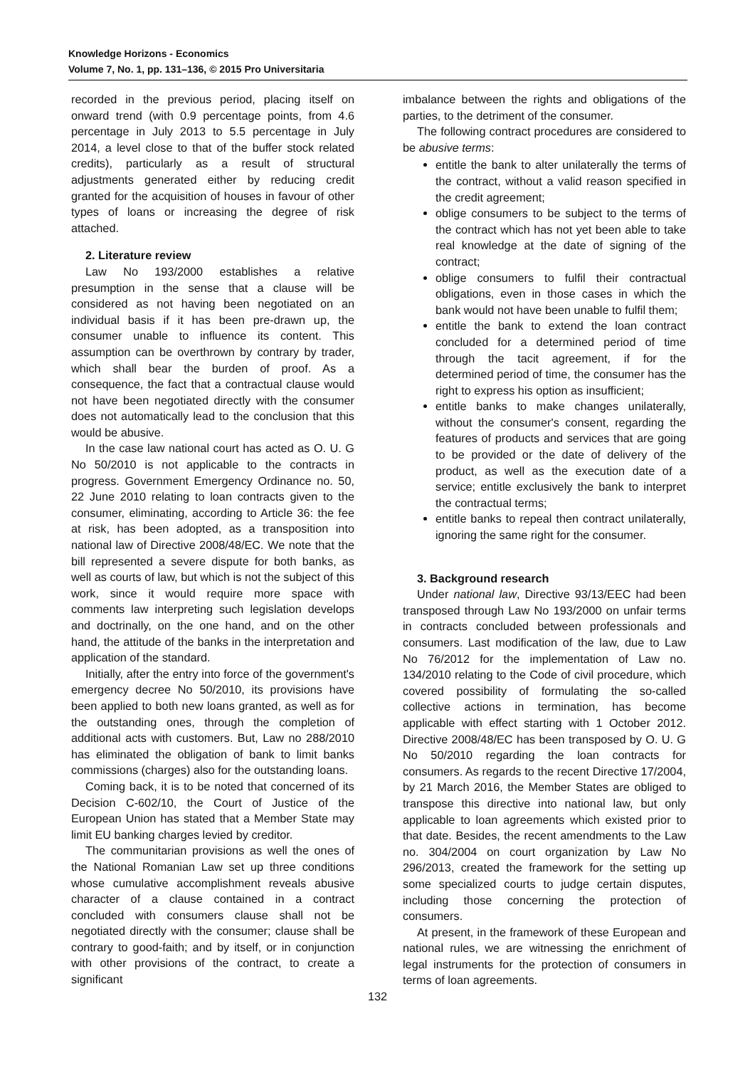Knowledge Horizons - Economics
Volume 7, No. 1, pp. 131–136, © 2015 Pro Universitaria
recorded in the previous period, placing itself on onward trend (with 0.9 percentage points, from 4.6 percentage in July 2013 to 5.5 percentage in July 2014, a level close to that of the buffer stock related credits), particularly as a result of structural adjustments generated either by reducing credit granted for the acquisition of houses in favour of other types of loans or increasing the degree of risk attached.
2. Literature review
Law No 193/2000 establishes a relative presumption in the sense that a clause will be considered as not having been negotiated on an individual basis if it has been pre-drawn up, the consumer unable to influence its content. This assumption can be overthrown by contrary by trader, which shall bear the burden of proof. As a consequence, the fact that a contractual clause would not have been negotiated directly with the consumer does not automatically lead to the conclusion that this would be abusive.
In the case law national court has acted as O. U. G No 50/2010 is not applicable to the contracts in progress. Government Emergency Ordinance no. 50, 22 June 2010 relating to loan contracts given to the consumer, eliminating, according to Article 36: the fee at risk, has been adopted, as a transposition into national law of Directive 2008/48/EC. We note that the bill represented a severe dispute for both banks, as well as courts of law, but which is not the subject of this work, since it would require more space with comments law interpreting such legislation develops and doctrinally, on the one hand, and on the other hand, the attitude of the banks in the interpretation and application of the standard.
Initially, after the entry into force of the government's emergency decree No 50/2010, its provisions have been applied to both new loans granted, as well as for the outstanding ones, through the completion of additional acts with customers. But, Law no 288/2010 has eliminated the obligation of bank to limit banks commissions (charges) also for the outstanding loans.
Coming back, it is to be noted that concerned of its Decision C-602/10, the Court of Justice of the European Union has stated that a Member State may limit EU banking charges levied by creditor.
The communitarian provisions as well the ones of the National Romanian Law set up three conditions whose cumulative accomplishment reveals abusive character of a clause contained in a contract concluded with consumers clause shall not be negotiated directly with the consumer; clause shall be contrary to good-faith; and by itself, or in conjunction with other provisions of the contract, to create a significant
imbalance between the rights and obligations of the parties, to the detriment of the consumer.
The following contract procedures are considered to be abusive terms:
entitle the bank to alter unilaterally the terms of the contract, without a valid reason specified in the credit agreement;
oblige consumers to be subject to the terms of the contract which has not yet been able to take real knowledge at the date of signing of the contract;
oblige consumers to fulfil their contractual obligations, even in those cases in which the bank would not have been unable to fulfil them;
entitle the bank to extend the loan contract concluded for a determined period of time through the tacit agreement, if for the determined period of time, the consumer has the right to express his option as insufficient;
entitle banks to make changes unilaterally, without the consumer's consent, regarding the features of products and services that are going to be provided or the date of delivery of the product, as well as the execution date of a service; entitle exclusively the bank to interpret the contractual terms;
entitle banks to repeal then contract unilaterally, ignoring the same right for the consumer.
3. Background research
Under national law, Directive 93/13/EEC had been transposed through Law No 193/2000 on unfair terms in contracts concluded between professionals and consumers. Last modification of the law, due to Law No 76/2012 for the implementation of Law no. 134/2010 relating to the Code of civil procedure, which covered possibility of formulating the so-called collective actions in termination, has become applicable with effect starting with 1 October 2012. Directive 2008/48/EC has been transposed by O. U. G No 50/2010 regarding the loan contracts for consumers. As regards to the recent Directive 17/2004, by 21 March 2016, the Member States are obliged to transpose this directive into national law, but only applicable to loan agreements which existed prior to that date. Besides, the recent amendments to the Law no. 304/2004 on court organization by Law No 296/2013, created the framework for the setting up some specialized courts to judge certain disputes, including those concerning the protection of consumers.
At present, in the framework of these European and national rules, we are witnessing the enrichment of legal instruments for the protection of consumers in terms of loan agreements.
132